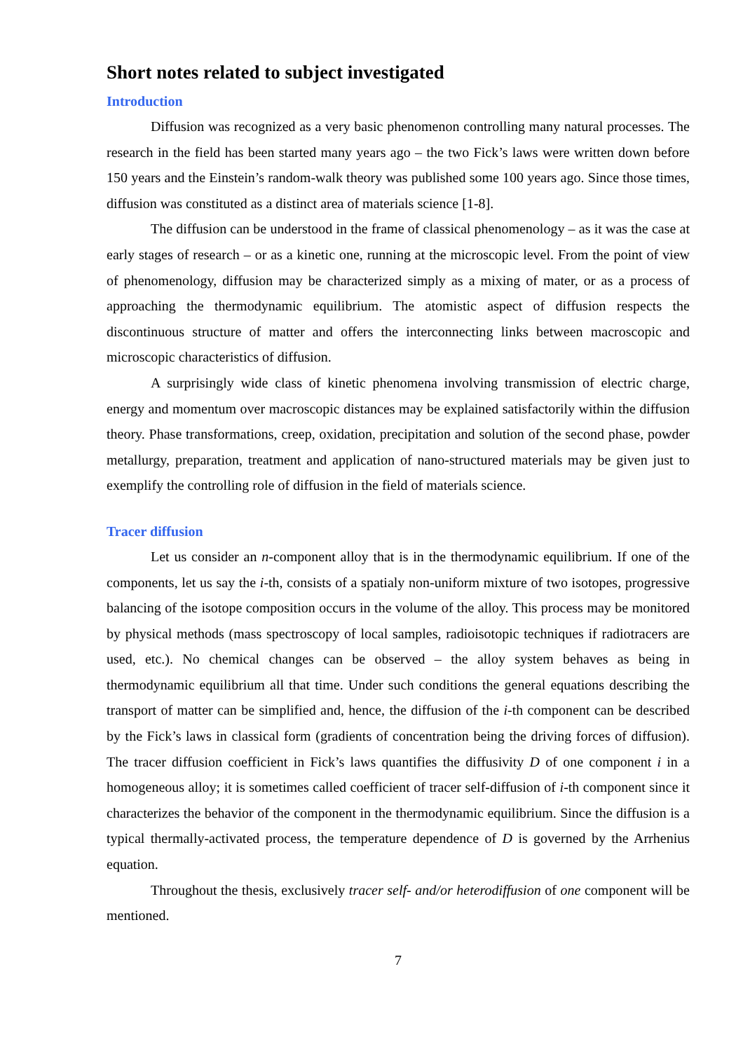Short notes related to subject investigated
Introduction
Diffusion was recognized as a very basic phenomenon controlling many natural processes. The research in the field has been started many years ago – the two Fick’s laws were written down before 150 years and the Einstein’s random-walk theory was published some 100 years ago. Since those times, diffusion was constituted as a distinct area of materials science [1-8].
The diffusion can be understood in the frame of classical phenomenology – as it was the case at early stages of research – or as a kinetic one, running at the microscopic level. From the point of view of phenomenology, diffusion may be characterized simply as a mixing of mater, or as a process of approaching the thermodynamic equilibrium. The atomistic aspect of diffusion respects the discontinuous structure of matter and offers the interconnecting links between macroscopic and microscopic characteristics of diffusion.
A surprisingly wide class of kinetic phenomena involving transmission of electric charge, energy and momentum over macroscopic distances may be explained satisfactorily within the diffusion theory. Phase transformations, creep, oxidation, precipitation and solution of the second phase, powder metallurgy, preparation, treatment and application of nano-structured materials may be given just to exemplify the controlling role of diffusion in the field of materials science.
Tracer diffusion
Let us consider an n-component alloy that is in the thermodynamic equilibrium. If one of the components, let us say the i-th, consists of a spatialy non-uniform mixture of two isotopes, progressive balancing of the isotope composition occurs in the volume of the alloy. This process may be monitored by physical methods (mass spectroscopy of local samples, radioisotopic techniques if radiotracers are used, etc.). No chemical changes can be observed – the alloy system behaves as being in thermodynamic equilibrium all that time. Under such conditions the general equations describing the transport of matter can be simplified and, hence, the diffusion of the i-th component can be described by the Fick’s laws in classical form (gradients of concentration being the driving forces of diffusion). The tracer diffusion coefficient in Fick’s laws quantifies the diffusivity D of one component i in a homogeneous alloy; it is sometimes called coefficient of tracer self-diffusion of i-th component since it characterizes the behavior of the component in the thermodynamic equilibrium. Since the diffusion is a typical thermally-activated process, the temperature dependence of D is governed by the Arrhenius equation.
Throughout the thesis, exclusively tracer self- and/or heterodiffusion of one component will be mentioned.
7